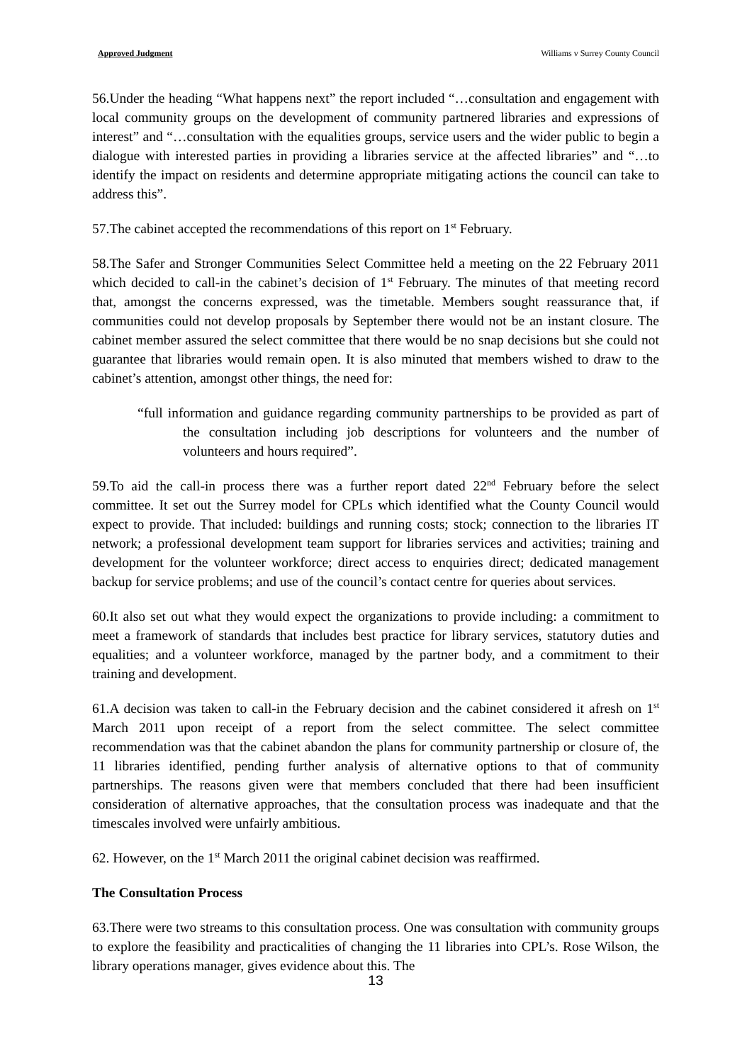Approved Judgment Williams v Surrey County Council
56.Under the heading “What happens next” the report included “…consultation and engagement with local community groups on the development of community partnered libraries and expressions of interest” and “…consultation with the equalities groups, service users and the wider public to begin a dialogue with interested parties in providing a libraries service at the affected libraries” and “…to identify the impact on residents and determine appropriate mitigating actions the council can take to address this”.
57.The cabinet accepted the recommendations of this report on 1<sup>st</sup> February.
58.The Safer and Stronger Communities Select Committee held a meeting on the 22 February 2011 which decided to call-in the cabinet’s decision of 1<sup>st</sup> February. The minutes of that meeting record that, amongst the concerns expressed, was the timetable. Members sought reassurance that, if communities could not develop proposals by September there would not be an instant closure. The cabinet member assured the select committee that there would be no snap decisions but she could not guarantee that libraries would remain open. It is also minuted that members wished to draw to the cabinet’s attention, amongst other things, the need for:
“full information and guidance regarding community partnerships to be provided as part of the consultation including job descriptions for volunteers and the number of volunteers and hours required”.
59.To aid the call-in process there was a further report dated 22<sup>nd</sup> February before the select committee. It set out the Surrey model for CPLs which identified what the County Council would expect to provide. That included: buildings and running costs; stock; connection to the libraries IT network; a professional development team support for libraries services and activities; training and development for the volunteer workforce; direct access to enquiries direct; dedicated management backup for service problems; and use of the council’s contact centre for queries about services.
60.It also set out what they would expect the organizations to provide including: a commitment to meet a framework of standards that includes best practice for library services, statutory duties and equalities; and a volunteer workforce, managed by the partner body, and a commitment to their training and development.
61.A decision was taken to call-in the February decision and the cabinet considered it afresh on 1<sup>st</sup> March 2011 upon receipt of a report from the select committee. The select committee recommendation was that the cabinet abandon the plans for community partnership or closure of, the 11 libraries identified, pending further analysis of alternative options to that of community partnerships. The reasons given were that members concluded that there had been insufficient consideration of alternative approaches, that the consultation process was inadequate and that the timescales involved were unfairly ambitious.
62. However, on the 1<sup>st</sup> March 2011 the original cabinet decision was reaffirmed.
The Consultation Process
63.There were two streams to this consultation process. One was consultation with community groups to explore the feasibility and practicalities of changing the 11 libraries into CPL’s. Rose Wilson, the library operations manager, gives evidence about this. The
13